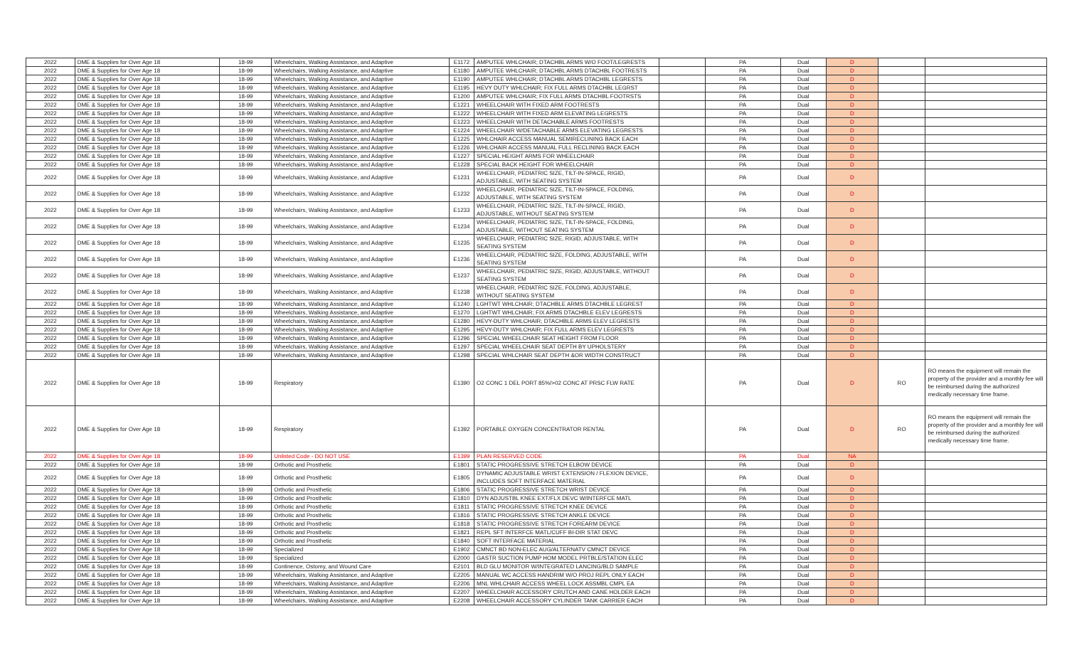| 2022 | DME & Supplies for Over Age 18 | 18-99 | Wheelchairs, Walking Assistance, and Adaptive | E1172 | AMPUTEE WHLCHAIR; DTACHBL ARMS W/O FOOT/LEGRESTS | | PA | Dual | D | | |
| 2022 | DME & Supplies for Over Age 18 | 18-99 | Wheelchairs, Walking Assistance, and Adaptive | E1180 | AMPUTEE WHLCHAIR; DTACHBL ARMS DTACHBL FOOTRESTS | | PA | Dual | D | | |
| 2022 | DME & Supplies for Over Age 18 | 18-99 | Wheelchairs, Walking Assistance, and Adaptive | E1190 | AMPUTEE WHLCHAIR; DTACHBL ARMS DTACHBL LEGRESTS | | PA | Dual | D | | |
| 2022 | DME & Supplies for Over Age 18 | 18-99 | Wheelchairs, Walking Assistance, and Adaptive | E1195 | HEVY DUTY WHLCHAIR; FIX FULL ARMS DTACHBL LEGRST | | PA | Dual | D | | |
| 2022 | DME & Supplies for Over Age 18 | 18-99 | Wheelchairs, Walking Assistance, and Adaptive | E1200 | AMPUTEE WHLCHAIR; FIX FULL ARMS DTACHBL FOOTRSTS | | PA | Dual | D | | |
| 2022 | DME & Supplies for Over Age 18 | 18-99 | Wheelchairs, Walking Assistance, and Adaptive | E1221 | WHEELCHAIR WITH FIXED ARM FOOTRESTS | | PA | Dual | D | | |
| 2022 | DME & Supplies for Over Age 18 | 18-99 | Wheelchairs, Walking Assistance, and Adaptive | E1222 | WHEELCHAIR WITH FIXED ARM ELEVATING LEGRESTS | | PA | Dual | D | | |
| 2022 | DME & Supplies for Over Age 18 | 18-99 | Wheelchairs, Walking Assistance, and Adaptive | E1223 | WHEELCHAIR WITH DETACHABLE ARMS FOOTRESTS | | PA | Dual | D | | |
| 2022 | DME & Supplies for Over Age 18 | 18-99 | Wheelchairs, Walking Assistance, and Adaptive | E1224 | WHEELCHAIR W/DETACHABLE ARMS ELEVATING LEGRESTS | | PA | Dual | D | | |
| 2022 | DME & Supplies for Over Age 18 | 18-99 | Wheelchairs, Walking Assistance, and Adaptive | E1225 | WHLCHAIR ACCESS MANUAL SEMIRECLINING BACK EACH | | PA | Dual | D | | |
| 2022 | DME & Supplies for Over Age 18 | 18-99 | Wheelchairs, Walking Assistance, and Adaptive | E1226 | WHLCHAIR ACCESS MANUAL FULL RECLINING BACK EACH | | PA | Dual | D | | |
| 2022 | DME & Supplies for Over Age 18 | 18-99 | Wheelchairs, Walking Assistance, and Adaptive | E1227 | SPECIAL HEIGHT ARMS FOR WHEELCHAIR | | PA | Dual | D | | |
| 2022 | DME & Supplies for Over Age 18 | 18-99 | Wheelchairs, Walking Assistance, and Adaptive | E1228 | SPECIAL BACK HEIGHT FOR WHEELCHAIR | | PA | Dual | D | | |
| 2022 | DME & Supplies for Over Age 18 | 18-99 | Wheelchairs, Walking Assistance, and Adaptive | E1231 | WHEELCHAIR, PEDIATRIC SIZE, TILT-IN-SPACE, RIGID, ADJUSTABLE, WITH SEATING SYSTEM | | PA | Dual | D | | |
| 2022 | DME & Supplies for Over Age 18 | 18-99 | Wheelchairs, Walking Assistance, and Adaptive | E1232 | WHEELCHAIR, PEDIATRIC SIZE, TILT-IN-SPACE, FOLDING, ADJUSTABLE, WITH SEATING SYSTEM | | PA | Dual | D | | |
| 2022 | DME & Supplies for Over Age 18 | 18-99 | Wheelchairs, Walking Assistance, and Adaptive | E1233 | WHEELCHAIR, PEDIATRIC SIZE, TILT-IN-SPACE, RIGID, ADJUSTABLE, WITHOUT SEATING SYSTEM | | PA | Dual | D | | |
| 2022 | DME & Supplies for Over Age 18 | 18-99 | Wheelchairs, Walking Assistance, and Adaptive | E1234 | WHEELCHAIR, PEDIATRIC SIZE, TILT-IN-SPACE, FOLDING, ADJUSTABLE, WITHOUT SEATING SYSTEM | | PA | Dual | D | | |
| 2022 | DME & Supplies for Over Age 18 | 18-99 | Wheelchairs, Walking Assistance, and Adaptive | E1235 | WHEELCHAIR, PEDIATRIC SIZE, RIGID, ADJUSTABLE, WITH SEATING SYSTEM | | PA | Dual | D | | |
| 2022 | DME & Supplies for Over Age 18 | 18-99 | Wheelchairs, Walking Assistance, and Adaptive | E1236 | WHEELCHAIR, PEDIATRIC SIZE, FOLDING, ADJUSTABLE, WITH SEATING SYSTEM | | PA | Dual | D | | |
| 2022 | DME & Supplies for Over Age 18 | 18-99 | Wheelchairs, Walking Assistance, and Adaptive | E1237 | WHEELCHAIR, PEDIATRIC SIZE, RIGID, ADJUSTABLE, WITHOUT SEATING SYSTEM | | PA | Dual | D | | |
| 2022 | DME & Supplies for Over Age 18 | 18-99 | Wheelchairs, Walking Assistance, and Adaptive | E1238 | WHEELCHAIR, PEDIATRIC SIZE, FOLDING, ADJUSTABLE, WITHOUT SEATING SYSTEM | | PA | Dual | D | | |
| 2022 | DME & Supplies for Over Age 18 | 18-99 | Wheelchairs, Walking Assistance, and Adaptive | E1240 | LGHTWT WHLCHAIR; DTACHBLE ARMS DTACHBLE LEGREST | | PA | Dual | D | | |
| 2022 | DME & Supplies for Over Age 18 | 18-99 | Wheelchairs, Walking Assistance, and Adaptive | E1270 | LGHTWT WHLCHAIR; FIX ARMS DTACHBLE ELEV LEGRESTS | | PA | Dual | D | | |
| 2022 | DME & Supplies for Over Age 18 | 18-99 | Wheelchairs, Walking Assistance, and Adaptive | E1280 | HEVY-DUTY WHLCHAIR; DTACHBLE ARMS ELEV LEGRESTS | | PA | Dual | D | | |
| 2022 | DME & Supplies for Over Age 18 | 18-99 | Wheelchairs, Walking Assistance, and Adaptive | E1295 | HEVY-DUTY WHLCHAIR; FIX FULL ARMS ELEV LEGRESTS | | PA | Dual | D | | |
| 2022 | DME & Supplies for Over Age 18 | 18-99 | Wheelchairs, Walking Assistance, and Adaptive | E1296 | SPECIAL WHEELCHAIR SEAT HEIGHT FROM FLOOR | | PA | Dual | D | | |
| 2022 | DME & Supplies for Over Age 18 | 18-99 | Wheelchairs, Walking Assistance, and Adaptive | E1297 | SPECIAL WHEELCHAIR SEAT DEPTH BY UPHOLSTERY | | PA | Dual | D | | |
| 2022 | DME & Supplies for Over Age 18 | 18-99 | Wheelchairs, Walking Assistance, and Adaptive | E1298 | SPECIAL WHLCHAIR SEAT DEPTH &OR WIDTH CONSTRUCT | | PA | Dual | D | | |
| 2022 | DME & Supplies for Over Age 18 | 18-99 | Respiratory | E1390 | O2 CONC 1 DEL PORT 85%/>02 CONC AT PRSC FLW RATE | | PA | Dual | D | RO | RO means the equipment will remain the property of the provider and a monthly fee will be reimbursed during the authorized medically necessary time frame. |
| 2022 | DME & Supplies for Over Age 18 | 18-99 | Respiratory | E1392 | PORTABLE OXYGEN CONCENTRATOR RENTAL | | PA | Dual | D | RO | RO means the equipment will remain the property of the provider and a monthly fee will be reimbursed during the authorized medically necessary time frame. |
| 2022 | DME & Supplies for Over Age 18 | 18-99 | Unlisted Code - DO NOT USE | E1399 | PLAN RESERVED CODE | | PA | Dual | NA | | |
| 2022 | DME & Supplies for Over Age 18 | 18-99 | Orthotic and Prosthetic | E1801 | STATIC PROGRESSIVE STRETCH ELBOW DEVICE | | PA | Dual | D | | |
| 2022 | DME & Supplies for Over Age 18 | 18-99 | Orthotic and Prosthetic | E1805 | DYNAMIC ADJUSTABLE WRIST EXTENSION / FLEXION DEVICE, INCLUDES SOFT INTERFACE MATERIAL | | PA | Dual | D | | |
| 2022 | DME & Supplies for Over Age 18 | 18-99 | Orthotic and Prosthetic | E1806 | STATIC PROGRESSIVE STRETCH WRIST DEVICE | | PA | Dual | D | | |
| 2022 | DME & Supplies for Over Age 18 | 18-99 | Orthotic and Prosthetic | E1810 | DYN ADJUSTBL KNEE EXT/FLX DEVC W/INTERFCE MATL | | PA | Dual | D | | |
| 2022 | DME & Supplies for Over Age 18 | 18-99 | Orthotic and Prosthetic | E1811 | STATIC PROGRESSIVE STRETCH KNEE DEVICE | | PA | Dual | D | | |
| 2022 | DME & Supplies for Over Age 18 | 18-99 | Orthotic and Prosthetic | E1816 | STATIC PROGRESSIVE STRETCH ANKLE DEVICE | | PA | Dual | D | | |
| 2022 | DME & Supplies for Over Age 18 | 18-99 | Orthotic and Prosthetic | E1818 | STATIC PROGRESSIVE STRETCH FOREARM DEVICE | | PA | Dual | D | | |
| 2022 | DME & Supplies for Over Age 18 | 18-99 | Orthotic and Prosthetic | E1821 | REPL SFT INTERFCE MATL/CUFF BI-DIR STAT DEVC | | PA | Dual | D | | |
| 2022 | DME & Supplies for Over Age 18 | 18-99 | Orthotic and Prosthetic | E1840 | SOFT INTERFACE MATERIAL | | PA | Dual | D | | |
| 2022 | DME & Supplies for Over Age 18 | 18-99 | Specialized | E1902 | CMNCT BD NON-ELEC AUG/ALTERNATV CMNCT DEVICE | | PA | Dual | D | | |
| 2022 | DME & Supplies for Over Age 18 | 18-99 | Specialized | E2000 | GASTR SUCTION PUMP HOM MODEL PRTBLE/STATION ELEC | | PA | Dual | D | | |
| 2022 | DME & Supplies for Over Age 18 | 18-99 | Continence, Ostomy, and Wound Care | E2101 | BLD GLU MONITOR W/INTEGRATED LANCING/BLD SAMPLE | | PA | Dual | D | | |
| 2022 | DME & Supplies for Over Age 18 | 18-99 | Wheelchairs, Walking Assistance, and Adaptive | E2205 | MANUAL WC ACCESS HANDRIM W/O PROJ REPL ONLY EACH | | PA | Dual | D | | |
| 2022 | DME & Supplies for Over Age 18 | 18-99 | Wheelchairs, Walking Assistance, and Adaptive | E2206 | MNL WHLCHAIR ACCESS WHEEL LOCK ASSMBL CMPL EA | | PA | Dual | D | | |
| 2022 | DME & Supplies for Over Age 18 | 18-99 | Wheelchairs, Walking Assistance, and Adaptive | E2207 | WHEELCHAIR ACCESSORY CRUTCH AND CANE HOLDER EACH | | PA | Dual | D | | |
| 2022 | DME & Supplies for Over Age 18 | 18-99 | Wheelchairs, Walking Assistance, and Adaptive | E2208 | WHEELCHAIR ACCESSORY CYLINDER TANK CARRIER EACH | | PA | Dual | D | | |